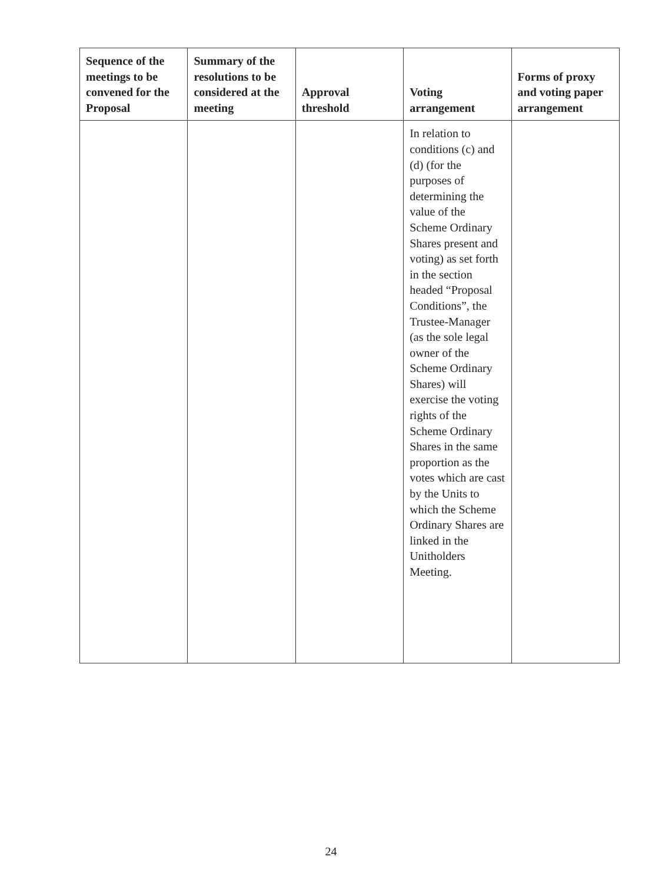| Sequence of the meetings to be convened for the Proposal | Summary of the resolutions to be considered at the meeting | Approval threshold | Voting arrangement | Forms of proxy and voting paper arrangement |
| --- | --- | --- | --- | --- |
| | | | In relation to conditions (c) and (d) (for the purposes of determining the value of the Scheme Ordinary Shares present and voting) as set forth in the section headed “Proposal Conditions”, the Trustee-Manager (as the sole legal owner of the Scheme Ordinary Shares) will exercise the voting rights of the Scheme Ordinary Shares in the same proportion as the votes which are cast by the Units to which the Scheme Ordinary Shares are linked in the Unitholders Meeting. | |
24